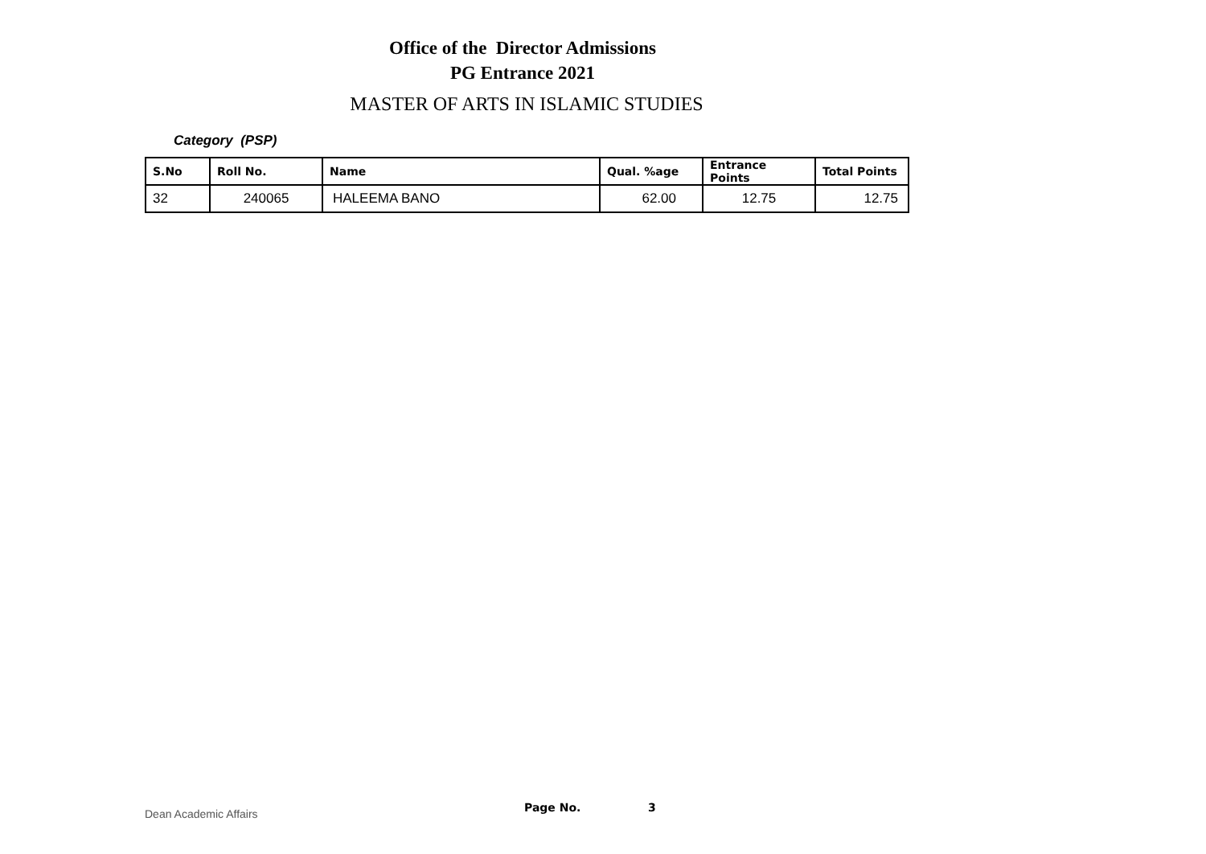Office of the Director Admissions
PG Entrance 2021
MASTER OF ARTS IN ISLAMIC STUDIES
Category (PSP)
| S.No | Roll No. | Name | Qual. %age | Entrance Points | Total Points |
| --- | --- | --- | --- | --- | --- |
| 32 | 240065 | HALEEMA BANO | 62.00 | 12.75 | 12.75 |
Dean Academic Affairs Page No. 3